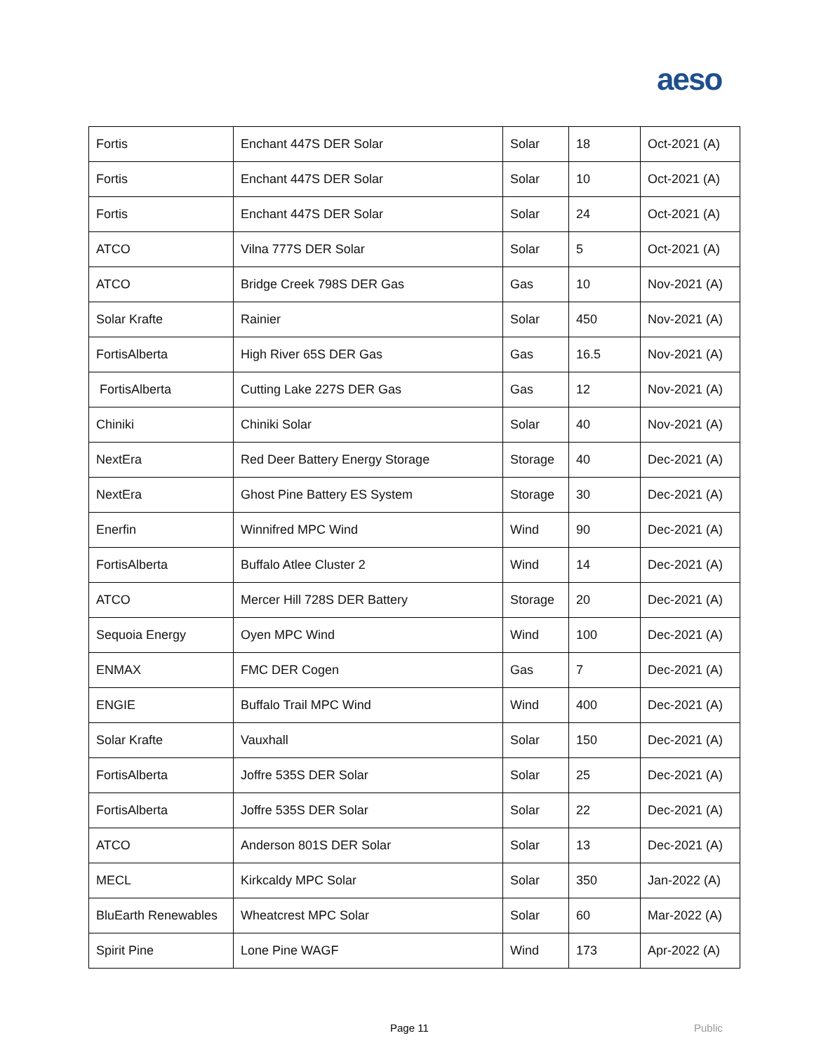aeso
| Fortis | Enchant 447S DER Solar | Solar | 18 | Oct-2021 (A) |
| Fortis | Enchant 447S DER Solar | Solar | 10 | Oct-2021 (A) |
| Fortis | Enchant 447S DER Solar | Solar | 24 | Oct-2021 (A) |
| ATCO | Vilna 777S DER Solar | Solar | 5 | Oct-2021 (A) |
| ATCO | Bridge Creek 798S DER Gas | Gas | 10 | Nov-2021 (A) |
| Solar Krafte | Rainier | Solar | 450 | Nov-2021 (A) |
| FortisAlberta | High River 65S DER Gas | Gas | 16.5 | Nov-2021 (A) |
| FortisAlberta | Cutting Lake 227S DER Gas | Gas | 12 | Nov-2021 (A) |
| Chiniki | Chiniki Solar | Solar | 40 | Nov-2021 (A) |
| NextEra | Red Deer Battery Energy Storage | Storage | 40 | Dec-2021 (A) |
| NextEra | Ghost Pine Battery ES System | Storage | 30 | Dec-2021 (A) |
| Enerfin | Winnifred MPC Wind | Wind | 90 | Dec-2021 (A) |
| FortisAlberta | Buffalo Atlee Cluster 2 | Wind | 14 | Dec-2021 (A) |
| ATCO | Mercer Hill 728S DER Battery | Storage | 20 | Dec-2021 (A) |
| Sequoia Energy | Oyen MPC Wind | Wind | 100 | Dec-2021 (A) |
| ENMAX | FMC DER Cogen | Gas | 7 | Dec-2021 (A) |
| ENGIE | Buffalo Trail MPC Wind | Wind | 400 | Dec-2021 (A) |
| Solar Krafte | Vauxhall | Solar | 150 | Dec-2021 (A) |
| FortisAlberta | Joffre 535S DER Solar | Solar | 25 | Dec-2021 (A) |
| FortisAlberta | Joffre 535S DER Solar | Solar | 22 | Dec-2021 (A) |
| ATCO | Anderson 801S DER Solar | Solar | 13 | Dec-2021 (A) |
| MECL | Kirkcaldy MPC Solar | Solar | 350 | Jan-2022 (A) |
| BluEarth Renewables | Wheatcrest MPC Solar | Solar | 60 | Mar-2022 (A) |
| Spirit Pine | Lone Pine WAGF | Wind | 173 | Apr-2022 (A) |
Page 11 Public